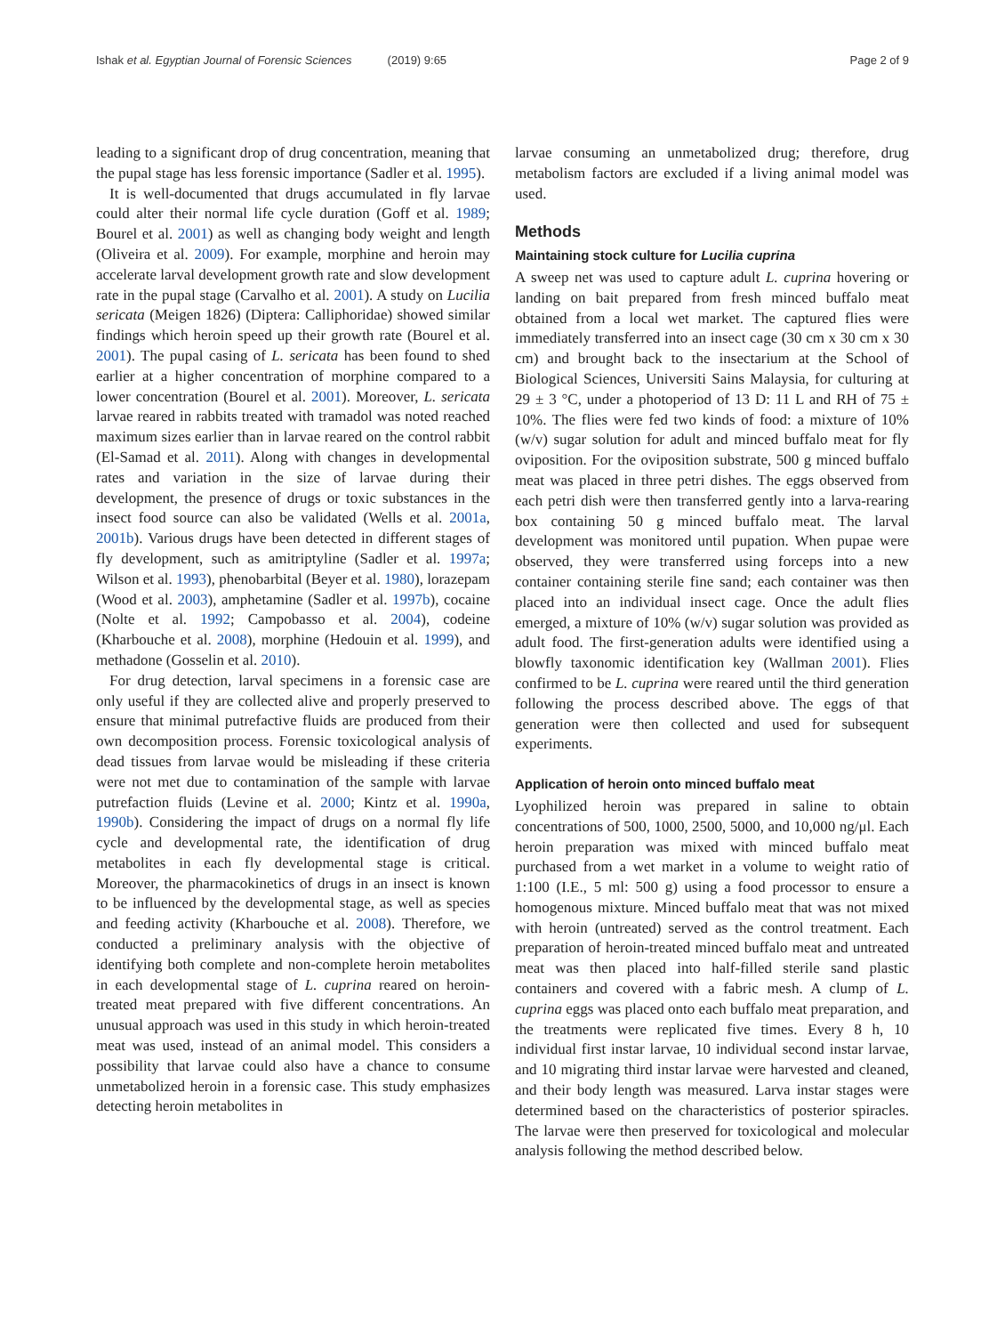Ishak et al. Egyptian Journal of Forensic Sciences (2019) 9:65
Page 2 of 9
leading to a significant drop of drug concentration, meaning that the pupal stage has less forensic importance (Sadler et al. 1995).
It is well-documented that drugs accumulated in fly larvae could alter their normal life cycle duration (Goff et al. 1989; Bourel et al. 2001) as well as changing body weight and length (Oliveira et al. 2009). For example, morphine and heroin may accelerate larval development growth rate and slow development rate in the pupal stage (Carvalho et al. 2001). A study on Lucilia sericata (Meigen 1826) (Diptera: Calliphoridae) showed similar findings which heroin speed up their growth rate (Bourel et al. 2001). The pupal casing of L. sericata has been found to shed earlier at a higher concentration of morphine compared to a lower concentration (Bourel et al. 2001). Moreover, L. sericata larvae reared in rabbits treated with tramadol was noted reached maximum sizes earlier than in larvae reared on the control rabbit (El-Samad et al. 2011). Along with changes in developmental rates and variation in the size of larvae during their development, the presence of drugs or toxic substances in the insect food source can also be validated (Wells et al. 2001a, 2001b). Various drugs have been detected in different stages of fly development, such as amitriptyline (Sadler et al. 1997a; Wilson et al. 1993), phenobarbital (Beyer et al. 1980), lorazepam (Wood et al. 2003), amphetamine (Sadler et al. 1997b), cocaine (Nolte et al. 1992; Campobasso et al. 2004), codeine (Kharbouche et al. 2008), morphine (Hedouin et al. 1999), and methadone (Gosselin et al. 2010).
For drug detection, larval specimens in a forensic case are only useful if they are collected alive and properly preserved to ensure that minimal putrefactive fluids are produced from their own decomposition process. Forensic toxicological analysis of dead tissues from larvae would be misleading if these criteria were not met due to contamination of the sample with larvae putrefaction fluids (Levine et al. 2000; Kintz et al. 1990a, 1990b). Considering the impact of drugs on a normal fly life cycle and developmental rate, the identification of drug metabolites in each fly developmental stage is critical. Moreover, the pharmacokinetics of drugs in an insect is known to be influenced by the developmental stage, as well as species and feeding activity (Kharbouche et al. 2008). Therefore, we conducted a preliminary analysis with the objective of identifying both complete and non-complete heroin metabolites in each developmental stage of L. cuprina reared on heroin-treated meat prepared with five different concentrations. An unusual approach was used in this study in which heroin-treated meat was used, instead of an animal model. This considers a possibility that larvae could also have a chance to consume unmetabolized heroin in a forensic case. This study emphasizes detecting heroin metabolites in
larvae consuming an unmetabolized drug; therefore, drug metabolism factors are excluded if a living animal model was used.
Methods
Maintaining stock culture for Lucilia cuprina
A sweep net was used to capture adult L. cuprina hovering or landing on bait prepared from fresh minced buffalo meat obtained from a local wet market. The captured flies were immediately transferred into an insect cage (30 cm x 30 cm x 30 cm) and brought back to the insectarium at the School of Biological Sciences, Universiti Sains Malaysia, for culturing at 29 ± 3 °C, under a photoperiod of 13 D: 11 L and RH of 75 ± 10%. The flies were fed two kinds of food: a mixture of 10% (w/v) sugar solution for adult and minced buffalo meat for fly oviposition. For the oviposition substrate, 500 g minced buffalo meat was placed in three petri dishes. The eggs observed from each petri dish were then transferred gently into a larva-rearing box containing 50 g minced buffalo meat. The larval development was monitored until pupation. When pupae were observed, they were transferred using forceps into a new container containing sterile fine sand; each container was then placed into an individual insect cage. Once the adult flies emerged, a mixture of 10% (w/v) sugar solution was provided as adult food. The first-generation adults were identified using a blowfly taxonomic identification key (Wallman 2001). Flies confirmed to be L. cuprina were reared until the third generation following the process described above. The eggs of that generation were then collected and used for subsequent experiments.
Application of heroin onto minced buffalo meat
Lyophilized heroin was prepared in saline to obtain concentrations of 500, 1000, 2500, 5000, and 10,000 ng/μl. Each heroin preparation was mixed with minced buffalo meat purchased from a wet market in a volume to weight ratio of 1:100 (I.E., 5 ml: 500 g) using a food processor to ensure a homogenous mixture. Minced buffalo meat that was not mixed with heroin (untreated) served as the control treatment. Each preparation of heroin-treated minced buffalo meat and untreated meat was then placed into half-filled sterile sand plastic containers and covered with a fabric mesh. A clump of L. cuprina eggs was placed onto each buffalo meat preparation, and the treatments were replicated five times. Every 8 h, 10 individual first instar larvae, 10 individual second instar larvae, and 10 migrating third instar larvae were harvested and cleaned, and their body length was measured. Larva instar stages were determined based on the characteristics of posterior spiracles. The larvae were then preserved for toxicological and molecular analysis following the method described below.